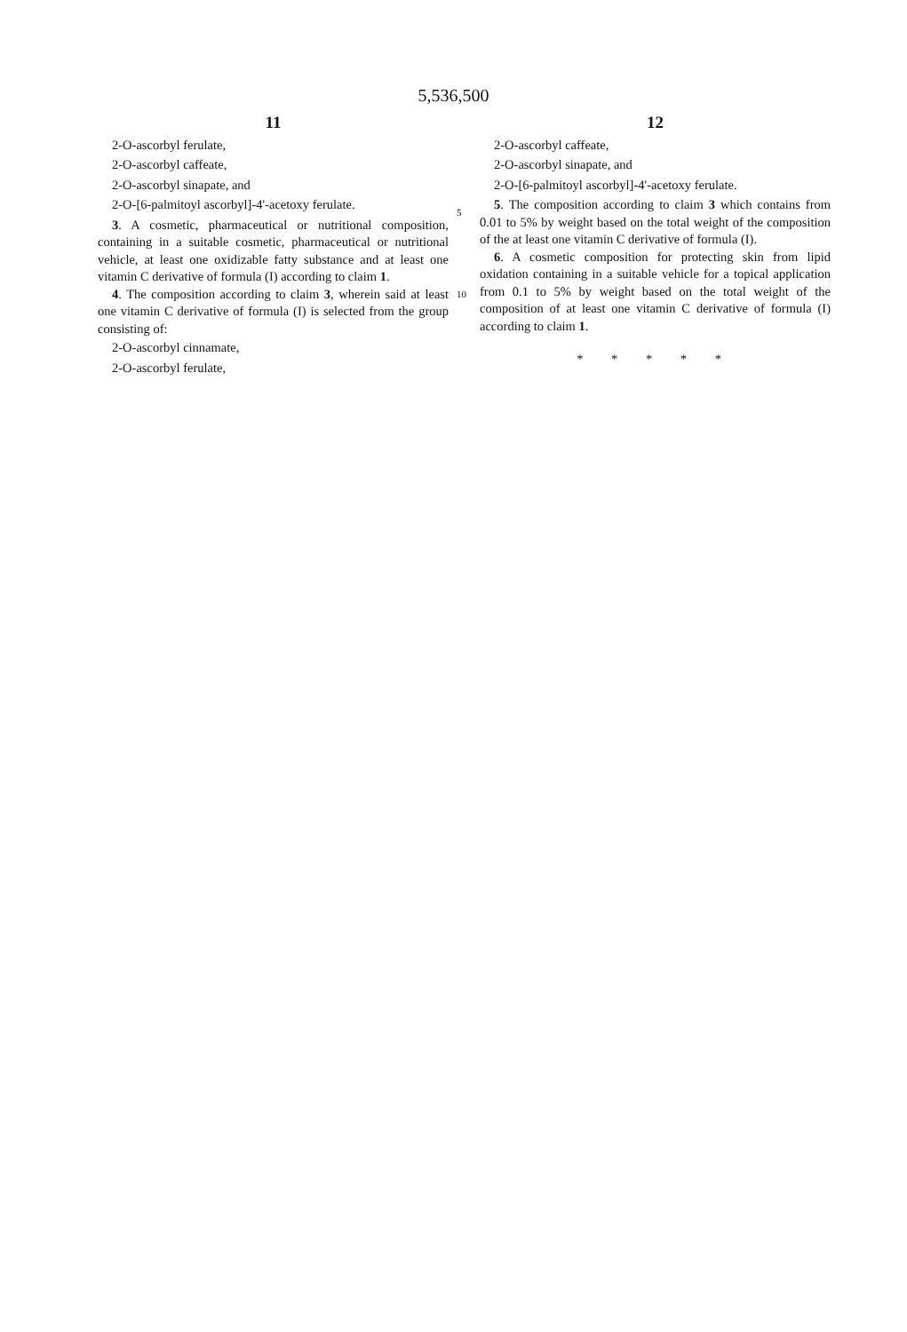5,536,500
11
2-O-ascorbyl ferulate,
2-O-ascorbyl caffeate,
2-O-ascorbyl sinapate, and
2-O-[6-palmitoyl ascorbyl]-4'-acetoxy ferulate.
3. A cosmetic, pharmaceutical or nutritional composition, containing in a suitable cosmetic, pharmaceutical or nutritional vehicle, at least one oxidizable fatty substance and at least one vitamin C derivative of formula (I) according to claim 1.
4. The composition according to claim 3, wherein said at least one vitamin C derivative of formula (I) is selected from the group consisting of:
2-O-ascorbyl cinnamate,
2-O-ascorbyl ferulate,
5
10
12
2-O-ascorbyl caffeate,
2-O-ascorbyl sinapate, and
2-O-[6-palmitoyl ascorbyl]-4'-acetoxy ferulate.
5. The composition according to claim 3 which contains from 0.01 to 5% by weight based on the total weight of the composition of the at least one vitamin C derivative of formula (I).
6. A cosmetic composition for protecting skin from lipid oxidation containing in a suitable vehicle for a topical application from 0.1 to 5% by weight based on the total weight of the composition of at least one vitamin C derivative of formula (I) according to claim 1.
* * * * *